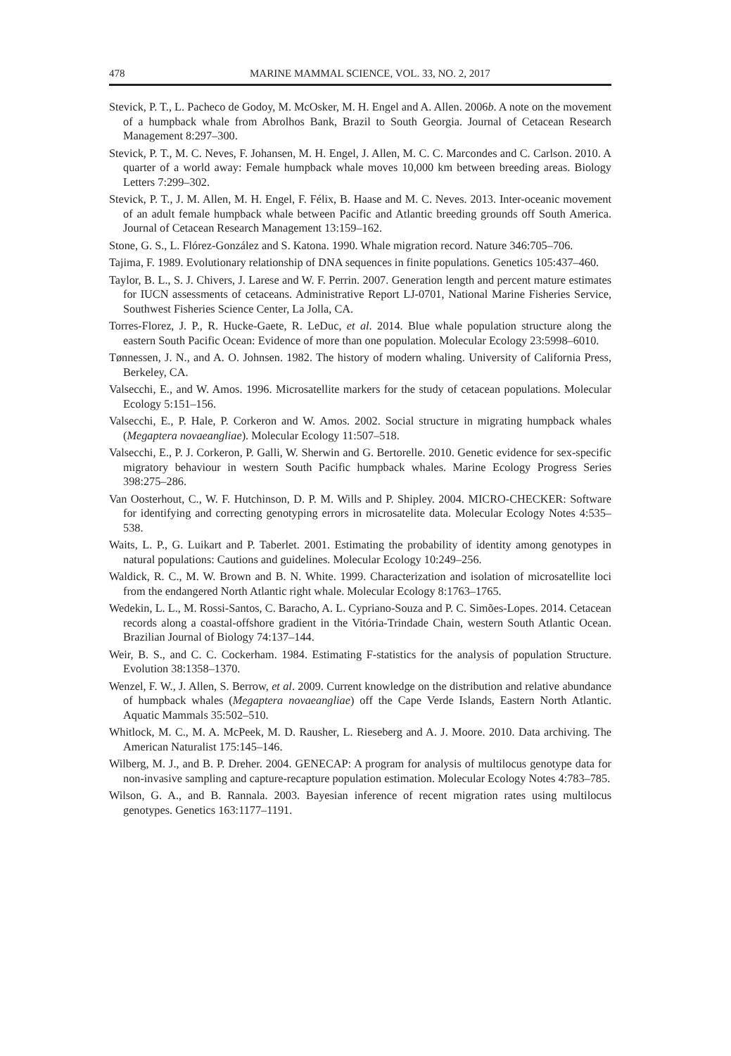478 MARINE MAMMAL SCIENCE, VOL. 33, NO. 2, 2017
Stevick, P. T., L. Pacheco de Godoy, M. McOsker, M. H. Engel and A. Allen. 2006b. A note on the movement of a humpback whale from Abrolhos Bank, Brazil to South Georgia. Journal of Cetacean Research Management 8:297–300.
Stevick, P. T., M. C. Neves, F. Johansen, M. H. Engel, J. Allen, M. C. C. Marcondes and C. Carlson. 2010. A quarter of a world away: Female humpback whale moves 10,000 km between breeding areas. Biology Letters 7:299–302.
Stevick, P. T., J. M. Allen, M. H. Engel, F. Félix, B. Haase and M. C. Neves. 2013. Inter-oceanic movement of an adult female humpback whale between Pacific and Atlantic breeding grounds off South America. Journal of Cetacean Research Management 13:159–162.
Stone, G. S., L. Flórez-González and S. Katona. 1990. Whale migration record. Nature 346:705–706.
Tajima, F. 1989. Evolutionary relationship of DNA sequences in finite populations. Genetics 105:437–460.
Taylor, B. L., S. J. Chivers, J. Larese and W. F. Perrin. 2007. Generation length and percent mature estimates for IUCN assessments of cetaceans. Administrative Report LJ-0701, National Marine Fisheries Service, Southwest Fisheries Science Center, La Jolla, CA.
Torres-Florez, J. P., R. Hucke-Gaete, R. LeDuc, et al. 2014. Blue whale population structure along the eastern South Pacific Ocean: Evidence of more than one population. Molecular Ecology 23:5998–6010.
Tønnessen, J. N., and A. O. Johnsen. 1982. The history of modern whaling. University of California Press, Berkeley, CA.
Valsecchi, E., and W. Amos. 1996. Microsatellite markers for the study of cetacean populations. Molecular Ecology 5:151–156.
Valsecchi, E., P. Hale, P. Corkeron and W. Amos. 2002. Social structure in migrating humpback whales (Megaptera novaeangliae). Molecular Ecology 11:507–518.
Valsecchi, E., P. J. Corkeron, P. Galli, W. Sherwin and G. Bertorelle. 2010. Genetic evidence for sex-specific migratory behaviour in western South Pacific humpback whales. Marine Ecology Progress Series 398:275–286.
Van Oosterhout, C., W. F. Hutchinson, D. P. M. Wills and P. Shipley. 2004. MICRO-CHECKER: Software for identifying and correcting genotyping errors in microsatelite data. Molecular Ecology Notes 4:535–538.
Waits, L. P., G. Luikart and P. Taberlet. 2001. Estimating the probability of identity among genotypes in natural populations: Cautions and guidelines. Molecular Ecology 10:249–256.
Waldick, R. C., M. W. Brown and B. N. White. 1999. Characterization and isolation of microsatellite loci from the endangered North Atlantic right whale. Molecular Ecology 8:1763–1765.
Wedekin, L. L., M. Rossi-Santos, C. Baracho, A. L. Cypriano-Souza and P. C. Simões-Lopes. 2014. Cetacean records along a coastal-offshore gradient in the Vitória-Trindade Chain, western South Atlantic Ocean. Brazilian Journal of Biology 74:137–144.
Weir, B. S., and C. C. Cockerham. 1984. Estimating F-statistics for the analysis of population Structure. Evolution 38:1358–1370.
Wenzel, F. W., J. Allen, S. Berrow, et al. 2009. Current knowledge on the distribution and relative abundance of humpback whales (Megaptera novaeangliae) off the Cape Verde Islands, Eastern North Atlantic. Aquatic Mammals 35:502–510.
Whitlock, M. C., M. A. McPeek, M. D. Rausher, L. Rieseberg and A. J. Moore. 2010. Data archiving. The American Naturalist 175:145–146.
Wilberg, M. J., and B. P. Dreher. 2004. GENECAP: A program for analysis of multilocus genotype data for non-invasive sampling and capture-recapture population estimation. Molecular Ecology Notes 4:783–785.
Wilson, G. A., and B. Rannala. 2003. Bayesian inference of recent migration rates using multilocus genotypes. Genetics 163:1177–1191.